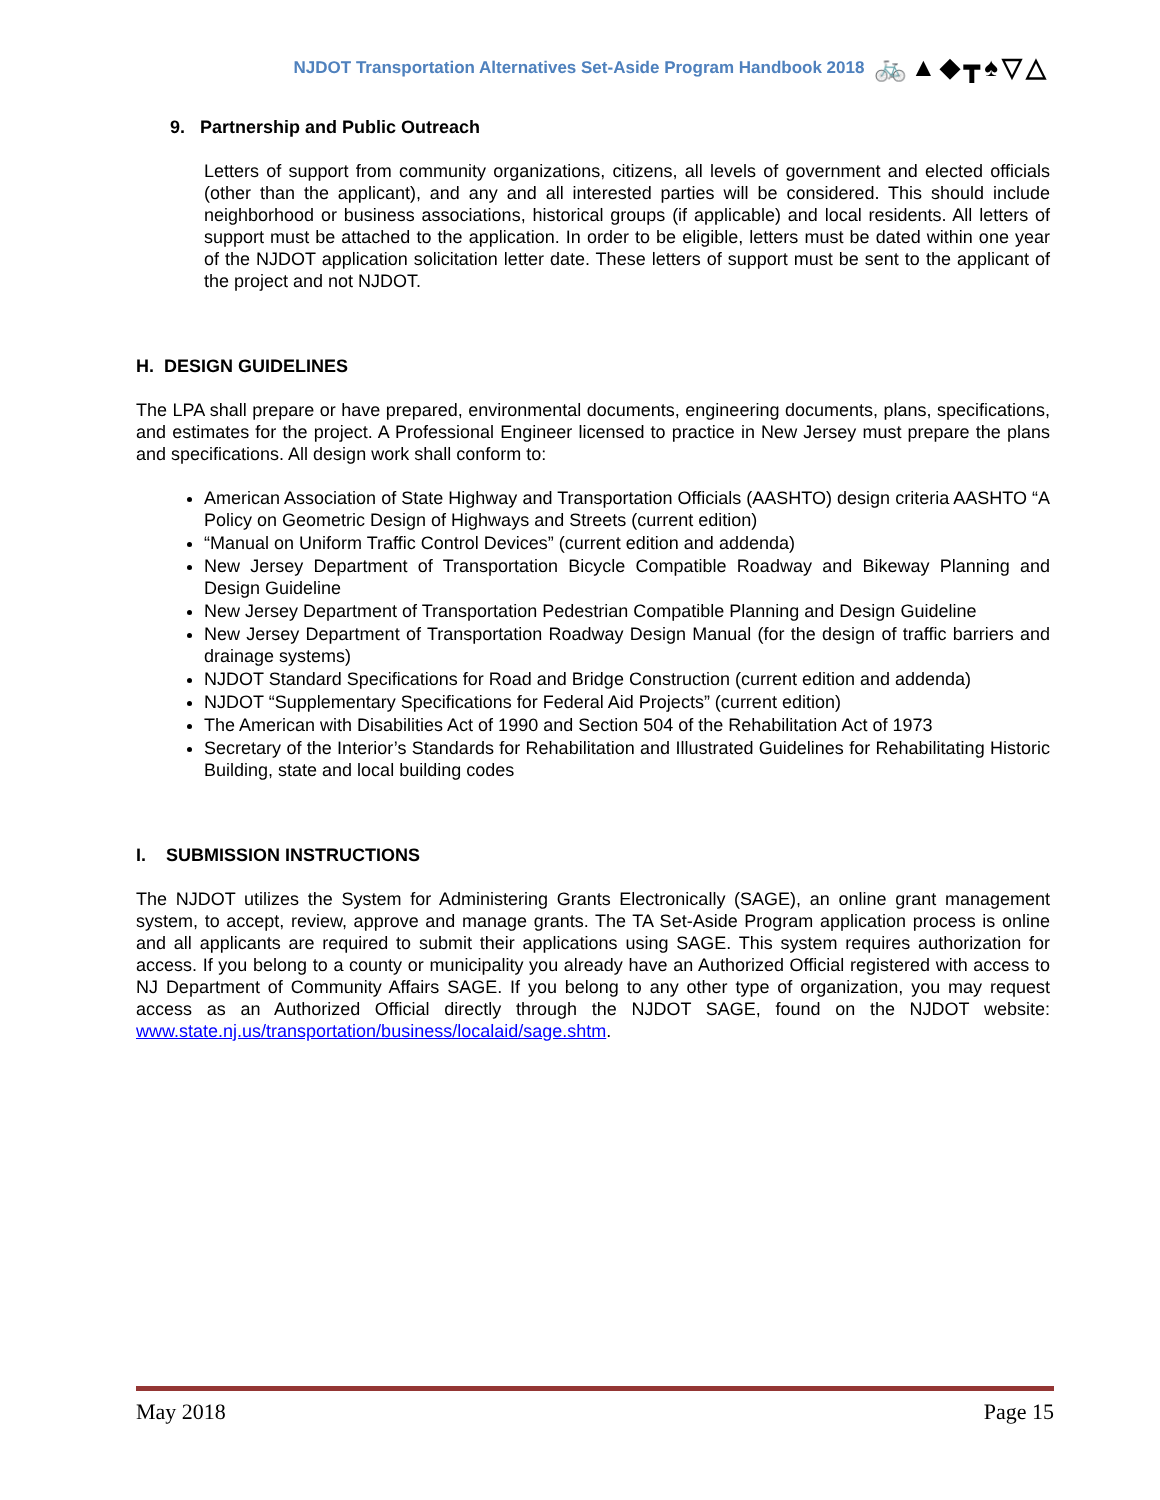NJDOT Transportation Alternatives Set-Aside Program Handbook 2018 🚲▲◆┳♠▽△
9. Partnership and Public Outreach
Letters of support from community organizations, citizens, all levels of government and elected officials (other than the applicant), and any and all interested parties will be considered. This should include neighborhood or business associations, historical groups (if applicable) and local residents. All letters of support must be attached to the application. In order to be eligible, letters must be dated within one year of the NJDOT application solicitation letter date. These letters of support must be sent to the applicant of the project and not NJDOT.
H. DESIGN GUIDELINES
The LPA shall prepare or have prepared, environmental documents, engineering documents, plans, specifications, and estimates for the project. A Professional Engineer licensed to practice in New Jersey must prepare the plans and specifications. All design work shall conform to:
American Association of State Highway and Transportation Officials (AASHTO) design criteria AASHTO “A Policy on Geometric Design of Highways and Streets (current edition)
“Manual on Uniform Traffic Control Devices” (current edition and addenda)
New Jersey Department of Transportation Bicycle Compatible Roadway and Bikeway Planning and Design Guideline
New Jersey Department of Transportation Pedestrian Compatible Planning and Design Guideline
New Jersey Department of Transportation Roadway Design Manual (for the design of traffic barriers and drainage systems)
NJDOT Standard Specifications for Road and Bridge Construction (current edition and addenda)
NJDOT “Supplementary Specifications for Federal Aid Projects” (current edition)
The American with Disabilities Act of 1990 and Section 504 of the Rehabilitation Act of 1973
Secretary of the Interior’s Standards for Rehabilitation and Illustrated Guidelines for Rehabilitating Historic Building, state and local building codes
I. SUBMISSION INSTRUCTIONS
The NJDOT utilizes the System for Administering Grants Electronically (SAGE), an online grant management system, to accept, review, approve and manage grants. The TA Set-Aside Program application process is online and all applicants are required to submit their applications using SAGE. This system requires authorization for access. If you belong to a county or municipality you already have an Authorized Official registered with access to NJ Department of Community Affairs SAGE. If you belong to any other type of organization, you may request access as an Authorized Official directly through the NJDOT SAGE, found on the NJDOT website: www.state.nj.us/transportation/business/localaid/sage.shtm.
May 2018 Page 15